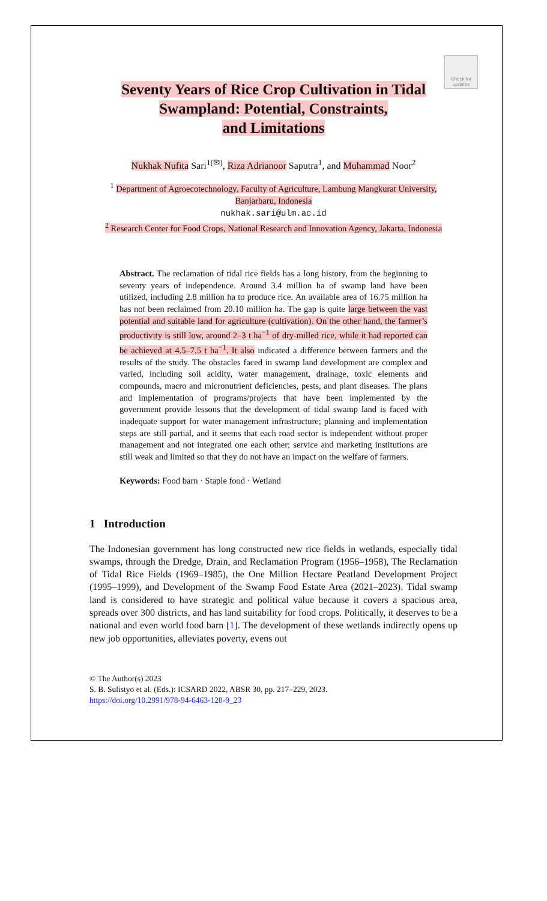Check for updates
Seventy Years of Rice Crop Cultivation in Tidal
Swampland: Potential, Constraints,
and Limitations
Nukhak Nufita Sari<sup>1(✉)</sup>, Riza Adrianoor Saputra<sup>1</sup>, and Muhammad Noor<sup>2</sup>
<sup>1</sup> Department of Agroecotechnology, Faculty of Agriculture, Lambung Mangkurat University,
Banjarbaru, Indonesia
nukhak.sari@ulm.ac.id
<sup>2</sup> Research Center for Food Crops, National Research and Innovation Agency, Jakarta, Indonesia
Abstract. The reclamation of tidal rice fields has a long history, from the beginning to seventy years of independence. Around 3.4 million ha of swamp land have been utilized, including 2.8 million ha to produce rice. An available area of 16.75 million ha has not been reclaimed from 20.10 million ha. The gap is quite large between the vast potential and suitable land for agriculture (cultivation). On the other hand, the farmer’s productivity is still low, around 2–3 t ha<sup>−1</sup> of dry-milled rice, while it had reported can be achieved at 4.5–7.5 t ha<sup>−1</sup>. It also indicated a difference between farmers and the results of the study. The obstacles faced in swamp land development are complex and varied, including soil acidity, water management, drainage, toxic elements and compounds, macro and micronutrient deficiencies, pests, and plant diseases. The plans and implementation of programs/projects that have been implemented by the government provide lessons that the development of tidal swamp land is faced with inadequate support for water management infrastructure; planning and implementation steps are still partial, and it seems that each road sector is independent without proper management and not integrated one each other; service and marketing institutions are still weak and limited so that they do not have an impact on the welfare of farmers.
Keywords: Food barn · Staple food · Wetland
1 Introduction
The Indonesian government has long constructed new rice fields in wetlands, especially tidal swamps, through the Dredge, Drain, and Reclamation Program (1956–1958), The Reclamation of Tidal Rice Fields (1969–1985), the One Million Hectare Peatland Development Project (1995–1999), and Development of the Swamp Food Estate Area (2021–2023). Tidal swamp land is considered to have strategic and political value because it covers a spacious area, spreads over 300 districts, and has land suitability for food crops. Politically, it deserves to be a national and even world food barn [1]. The development of these wetlands indirectly opens up new job opportunities, alleviates poverty, evens out
© The Author(s) 2023
S. B. Sulistyo et al. (Eds.): ICSARD 2022, ABSR 30, pp. 217–229, 2023.
https://doi.org/10.2991/978-94-6463-128-9_23